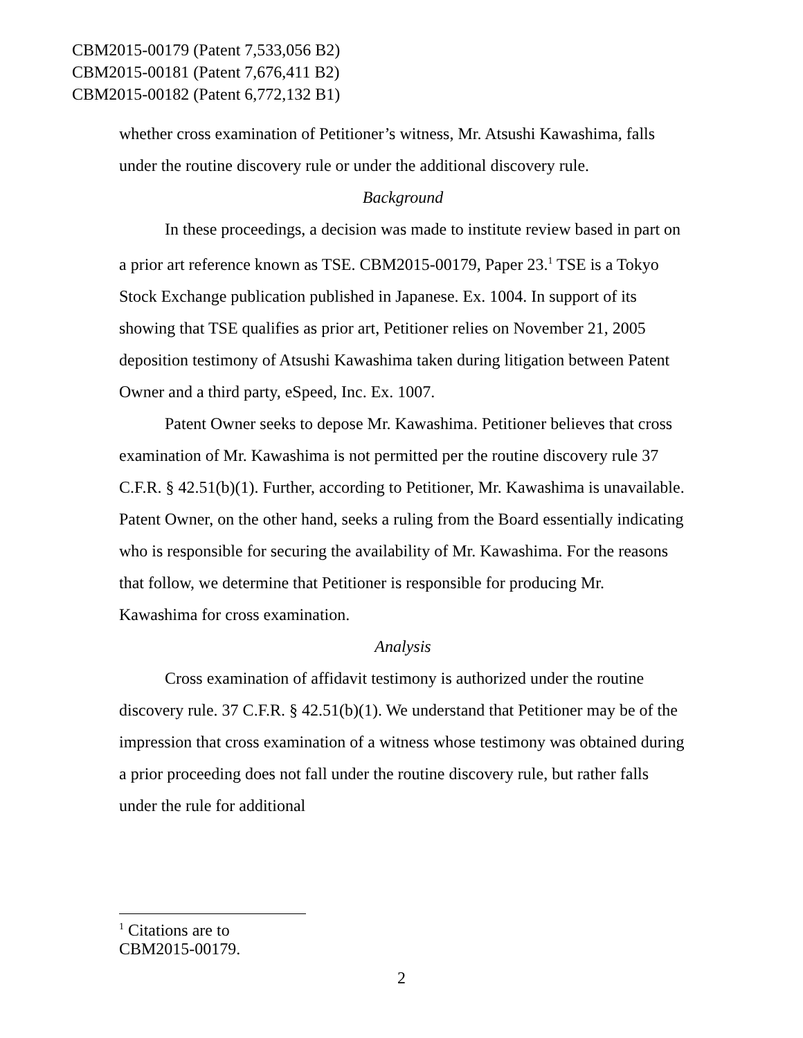CBM2015-00179 (Patent 7,533,056 B2)
CBM2015-00181 (Patent 7,676,411 B2)
CBM2015-00182 (Patent 6,772,132 B1)
whether cross examination of Petitioner’s witness, Mr. Atsushi Kawashima, falls under the routine discovery rule or under the additional discovery rule.
Background
In these proceedings, a decision was made to institute review based in part on a prior art reference known as TSE. CBM2015-00179, Paper 23.<sup>1</sup> TSE is a Tokyo Stock Exchange publication published in Japanese. Ex. 1004. In support of its showing that TSE qualifies as prior art, Petitioner relies on November 21, 2005 deposition testimony of Atsushi Kawashima taken during litigation between Patent Owner and a third party, eSpeed, Inc. Ex. 1007.
Patent Owner seeks to depose Mr. Kawashima. Petitioner believes that cross examination of Mr. Kawashima is not permitted per the routine discovery rule 37 C.F.R. § 42.51(b)(1). Further, according to Petitioner, Mr. Kawashima is unavailable. Patent Owner, on the other hand, seeks a ruling from the Board essentially indicating who is responsible for securing the availability of Mr. Kawashima. For the reasons that follow, we determine that Petitioner is responsible for producing Mr. Kawashima for cross examination.
Analysis
Cross examination of affidavit testimony is authorized under the routine discovery rule. 37 C.F.R. § 42.51(b)(1). We understand that Petitioner may be of the impression that cross examination of a witness whose testimony was obtained during a prior proceeding does not fall under the routine discovery rule, but rather falls under the rule for additional
<sup>1</sup> Citations are to CBM2015-00179.
2